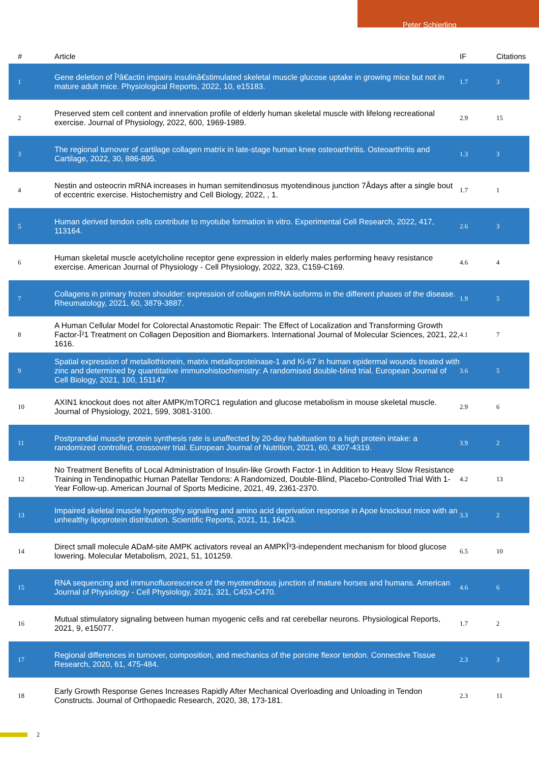Peter Schjerling
| # | Article | IF | Citations |
| --- | --- | --- | --- |
| 1 | Gene deletion of Î³â€actin impairs insulinâ€stimulated skeletal muscle glucose uptake in growing mice but not in mature adult mice. Physiological Reports, 2022, 10, e15183. | 1.7 | 3 |
| 2 | Preserved stem cell content and innervation profile of elderly human skeletal muscle with lifelong recreational exercise. Journal of Physiology, 2022, 600, 1969-1989. | 2.9 | 15 |
| 3 | The regional turnover of cartilage collagen matrix in late-stage human knee osteoarthritis. Osteoarthritis and Cartilage, 2022, 30, 886-895. | 1.3 | 3 |
| 4 | Nestin and osteocrin mRNA increases in human semitendinosus myotendinous junction 7Âdays after a single bout of eccentric exercise. Histochemistry and Cell Biology, 2022, , 1. | 1.7 | 1 |
| 5 | Human derived tendon cells contribute to myotube formation in vitro. Experimental Cell Research, 2022, 417, 113164. | 2.6 | 3 |
| 6 | Human skeletal muscle acetylcholine receptor gene expression in elderly males performing heavy resistance exercise. American Journal of Physiology - Cell Physiology, 2022, 323, C159-C169. | 4.6 | 4 |
| 7 | Collagens in primary frozen shoulder: expression of collagen mRNA isoforms in the different phases of the disease. Rheumatology, 2021, 60, 3879-3887. | 1.9 | 5 |
| 8 | A Human Cellular Model for Colorectal Anastomotic Repair: The Effect of Localization and Transforming Growth Factor-Î²1 Treatment on Collagen Deposition and Biomarkers. International Journal of Molecular Sciences, 2021, 22, 1616. | 4.1 | 7 |
| 9 | Spatial expression of metallothionein, matrix metalloproteinase-1 and Ki-67 in human epidermal wounds treated with zinc and determined by quantitative immunohistochemistry: A randomised double-blind trial. European Journal of Cell Biology, 2021, 100, 151147. | 3.6 | 5 |
| 10 | AXIN1 knockout does not alter AMPK/mTORC1 regulation and glucose metabolism in mouse skeletal muscle. Journal of Physiology, 2021, 599, 3081-3100. | 2.9 | 6 |
| 11 | Postprandial muscle protein synthesis rate is unaffected by 20-day habituation to a high protein intake: a randomized controlled, crossover trial. European Journal of Nutrition, 2021, 60, 4307-4319. | 3.9 | 2 |
| 12 | No Treatment Benefits of Local Administration of Insulin-like Growth Factor-1 in Addition to Heavy Slow Resistance Training in Tendinopathic Human Patellar Tendons: A Randomized, Double-Blind, Placebo-Controlled Trial With 1-Year Follow-up. American Journal of Sports Medicine, 2021, 49, 2361-2370. | 4.2 | 13 |
| 13 | Impaired skeletal muscle hypertrophy signaling and amino acid deprivation response in Apoe knockout mice with an unhealthy lipoprotein distribution. Scientific Reports, 2021, 11, 16423. | 3.3 | 2 |
| 14 | Direct small molecule ADaM-site AMPK activators reveal an AMPKÎ³3-independent mechanism for blood glucose lowering. Molecular Metabolism, 2021, 51, 101259. | 6.5 | 10 |
| 15 | RNA sequencing and immunofluorescence of the myotendinous junction of mature horses and humans. American Journal of Physiology - Cell Physiology, 2021, 321, C453-C470. | 4.6 | 6 |
| 16 | Mutual stimulatory signaling between human myogenic cells and rat cerebellar neurons. Physiological Reports, 2021, 9, e15077. | 1.7 | 2 |
| 17 | Regional differences in turnover, composition, and mechanics of the porcine flexor tendon. Connective Tissue Research, 2020, 61, 475-484. | 2.3 | 3 |
| 18 | Early Growth Response Genes Increases Rapidly After Mechanical Overloading and Unloading in Tendon Constructs. Journal of Orthopaedic Research, 2020, 38, 173-181. | 2.3 | 11 |
2